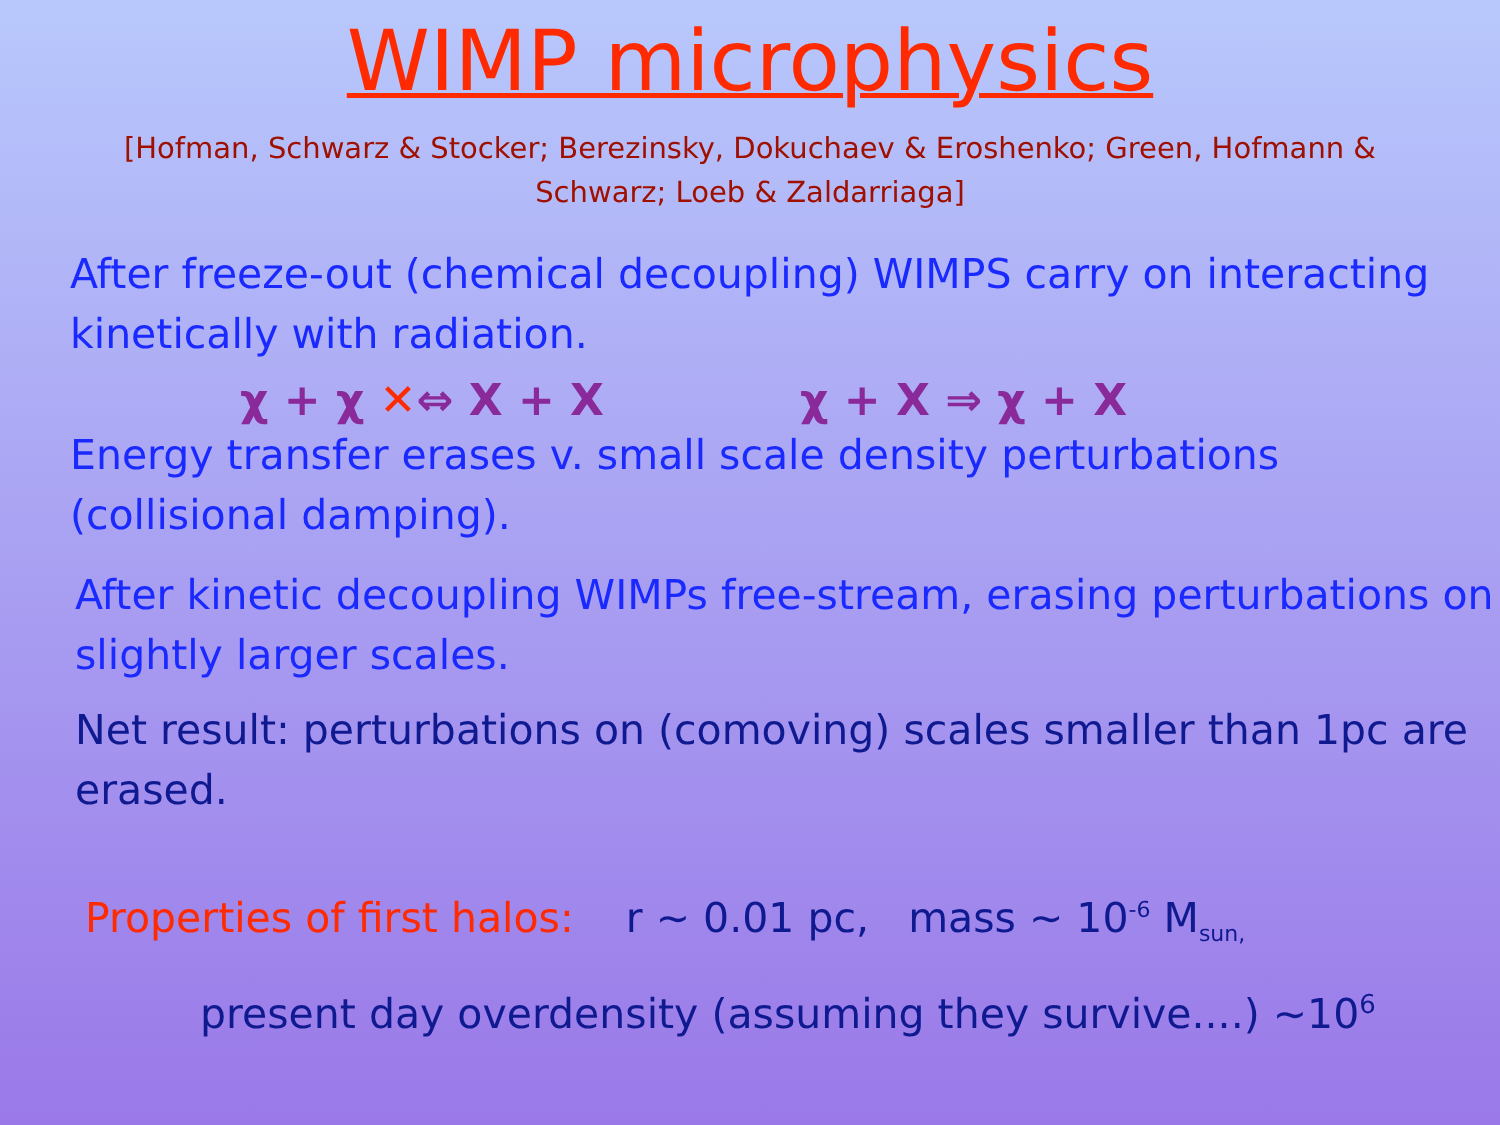WIMP microphysics
[Hofman, Schwarz & Stocker; Berezinsky, Dokuchaev & Eroshenko; Green, Hofmann & Schwarz; Loeb & Zaldarriaga]
After freeze-out (chemical decoupling) WIMPS carry on interacting kinetically with radiation.
χ + χ ✕⇔ X + X χ + X ⇒ χ + X
Energy transfer erases v. small scale density perturbations (collisional damping).
After kinetic decoupling WIMPs free-stream, erasing perturbations on slightly larger scales.
Net result: perturbations on (comoving) scales smaller than 1pc are erased.
Properties of first halos: r ~ 0.01 pc, mass ~ 10<sup>-6</sup> M<sub>sun,</sub>
present day overdensity (assuming they survive....) ~10<sup>6</sup>